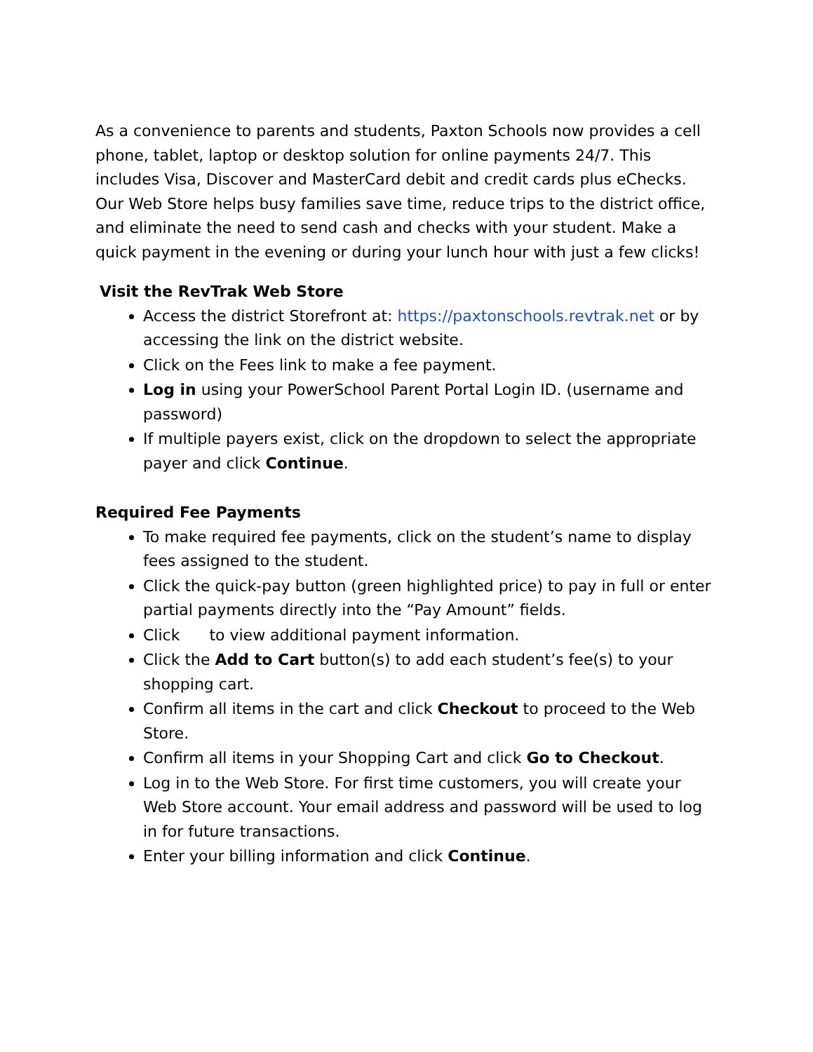As a convenience to parents and students, Paxton Schools now provides a cell phone, tablet, laptop or desktop solution for online payments 24/7. This includes Visa, Discover and MasterCard debit and credit cards plus eChecks. Our Web Store helps busy families save time, reduce trips to the district office, and eliminate the need to send cash and checks with your student. Make a quick payment in the evening or during your lunch hour with just a few clicks!
Visit the RevTrak Web Store
Access the district Storefront at: https://paxtonschools.revtrak.net or by accessing the link on the district website.
Click on the Fees link to make a fee payment.
Log in using your PowerSchool Parent Portal Login ID. (username and password)
If multiple payers exist, click on the dropdown to select the appropriate payer and click Continue.
Required Fee Payments
To make required fee payments, click on the student’s name to display fees assigned to the student.
Click the quick-pay button (green highlighted price) to pay in full or enter partial payments directly into the “Pay Amount” fields.
Click to view additional payment information.
Click the Add to Cart button(s) to add each student’s fee(s) to your shopping cart.
Confirm all items in the cart and click Checkout to proceed to the Web Store.
Confirm all items in your Shopping Cart and click Go to Checkout.
Log in to the Web Store. For first time customers, you will create your Web Store account. Your email address and password will be used to log in for future transactions.
Enter your billing information and click Continue.